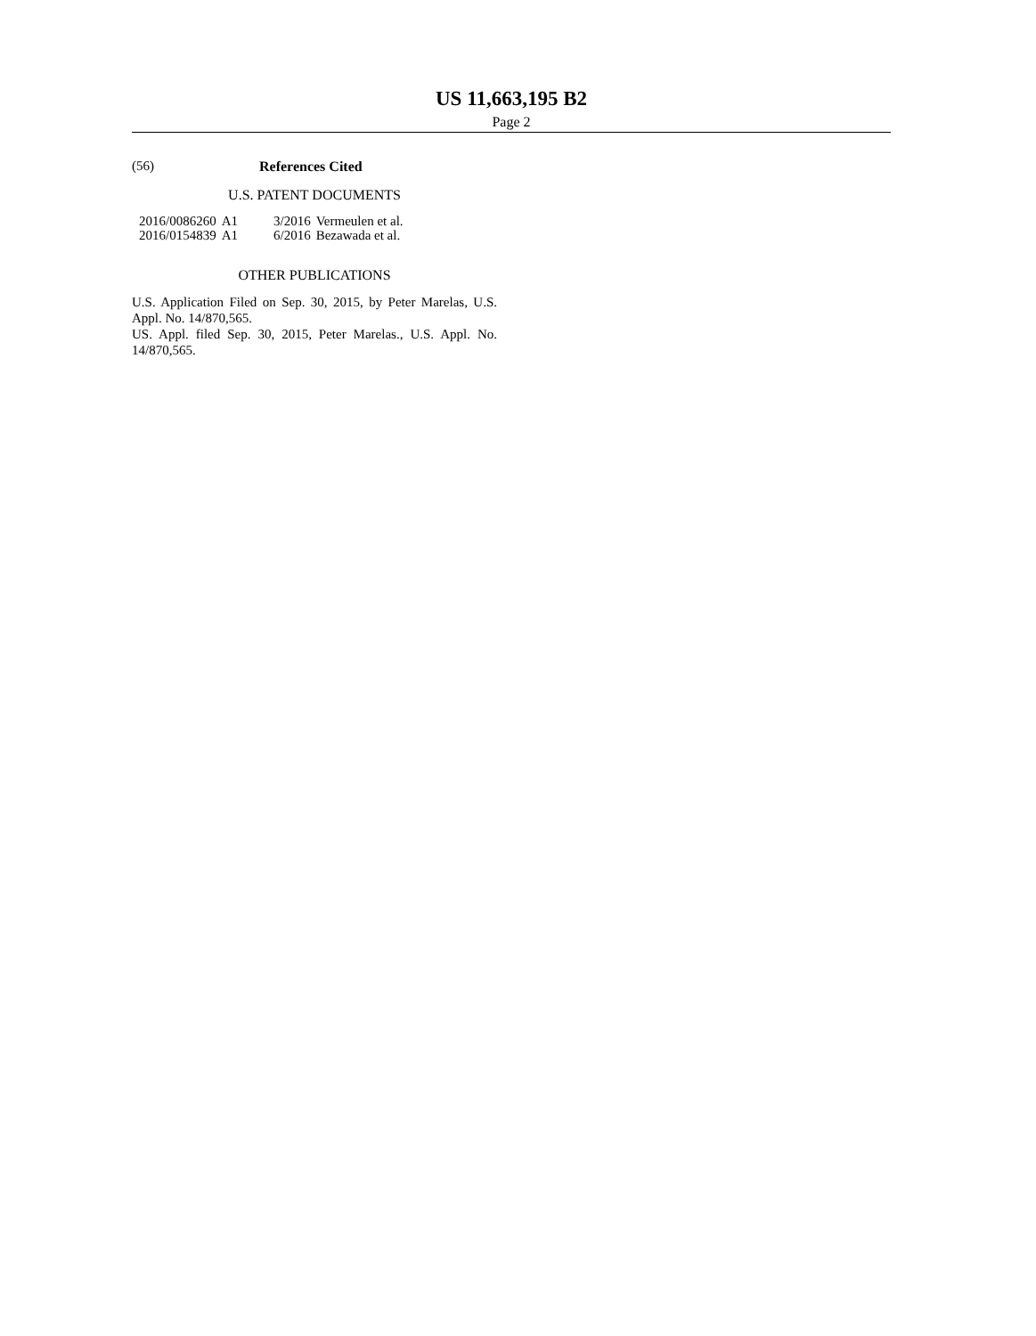US 11,663,195 B2
Page 2
(56) References Cited
U.S. PATENT DOCUMENTS
| 2016/0086260 | A1 | 3/2016 | Vermeulen et al. |
| 2016/0154839 | A1 | 6/2016 | Bezawada et al. |
OTHER PUBLICATIONS
U.S. Application Filed on Sep. 30, 2015, by Peter Marelas, U.S. Appl. No. 14/870,565.
US. Appl. filed Sep. 30, 2015, Peter Marelas., U.S. Appl. No. 14/870,565.